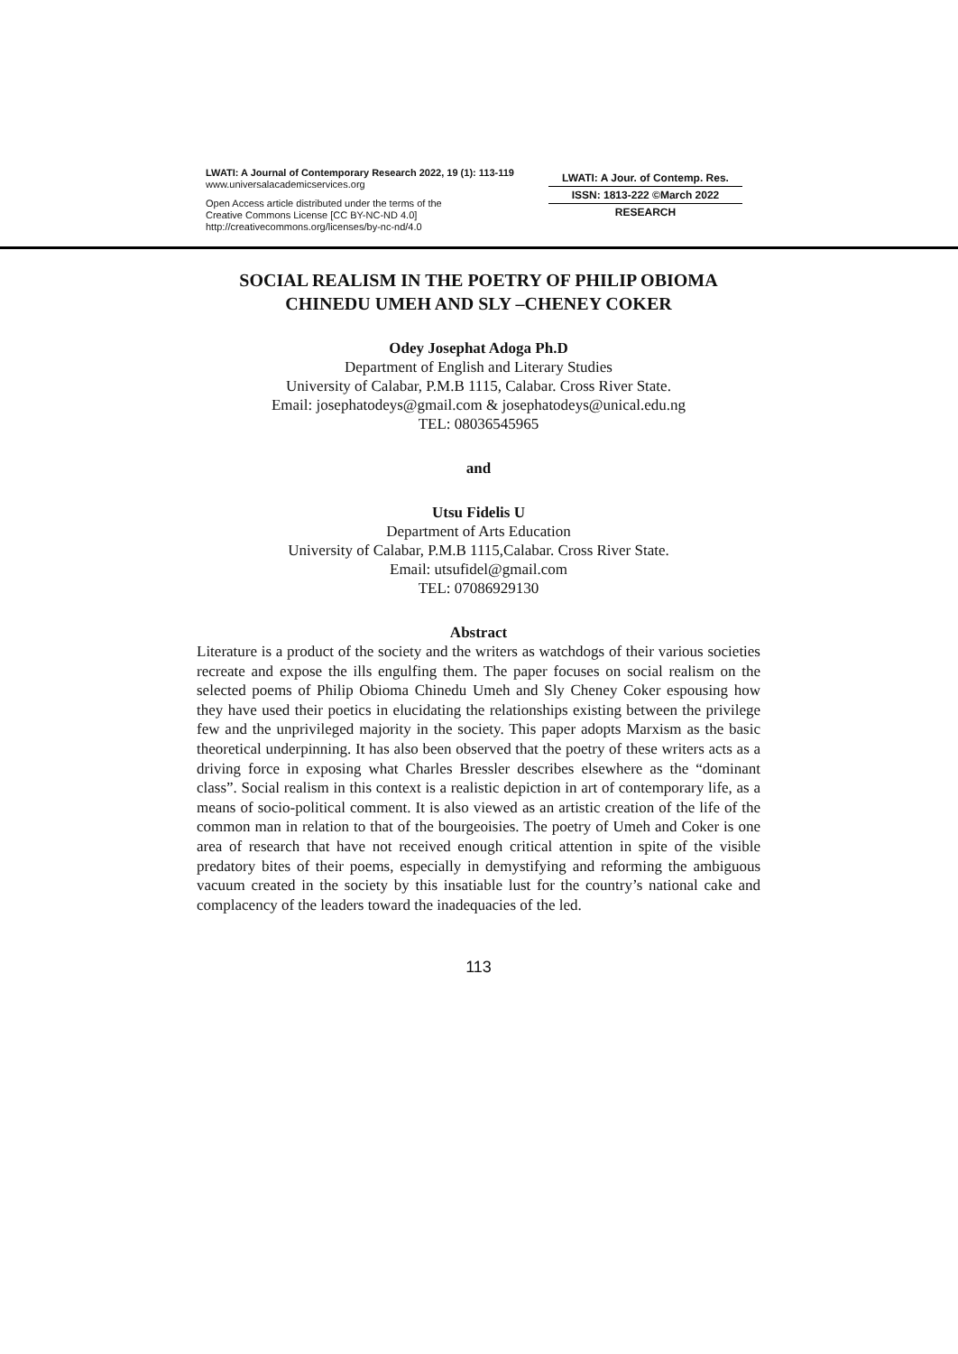LWATI: A Journal of Contemporary Research 2022, 19 (1): 113-119
www.universalacademicservices.org
Open Access article distributed under the terms of the
Creative Commons License [CC BY-NC-ND 4.0]
http://creativecommons.org/licenses/by-nc-nd/4.0
LWATI: A Jour. of Contemp. Res.
ISSN: 1813-222 ©March 2022
RESEARCH
SOCIAL REALISM IN THE POETRY OF PHILIP OBIOMA CHINEDU UMEH AND SLY –CHENEY COKER
Odey Josephat Adoga Ph.D
Department of English and Literary Studies
University of Calabar, P.M.B 1115, Calabar. Cross River State.
Email: josephatodeys@gmail.com & josephatodeys@unical.edu.ng
TEL: 08036545965
and
Utsu Fidelis U
Department of Arts Education
University of Calabar, P.M.B 1115,Calabar. Cross River State.
Email: utsufidel@gmail.com
TEL: 07086929130
Abstract
Literature is a product of the society and the writers as watchdogs of their various societies recreate and expose the ills engulfing them. The paper focuses on social realism on the selected poems of Philip Obioma Chinedu Umeh and Sly Cheney Coker espousing how they have used their poetics in elucidating the relationships existing between the privilege few and the unprivileged majority in the society. This paper adopts Marxism as the basic theoretical underpinning. It has also been observed that the poetry of these writers acts as a driving force in exposing what Charles Bressler describes elsewhere as the “dominant class”. Social realism in this context is a realistic depiction in art of contemporary life, as a means of socio-political comment. It is also viewed as an artistic creation of the life of the common man in relation to that of the bourgeoisies. The poetry of Umeh and Coker is one area of research that have not received enough critical attention in spite of the visible predatory bites of their poems, especially in demystifying and reforming the ambiguous vacuum created in the society by this insatiable lust for the country’s national cake and complacency of the leaders toward the inadequacies of the led.
113